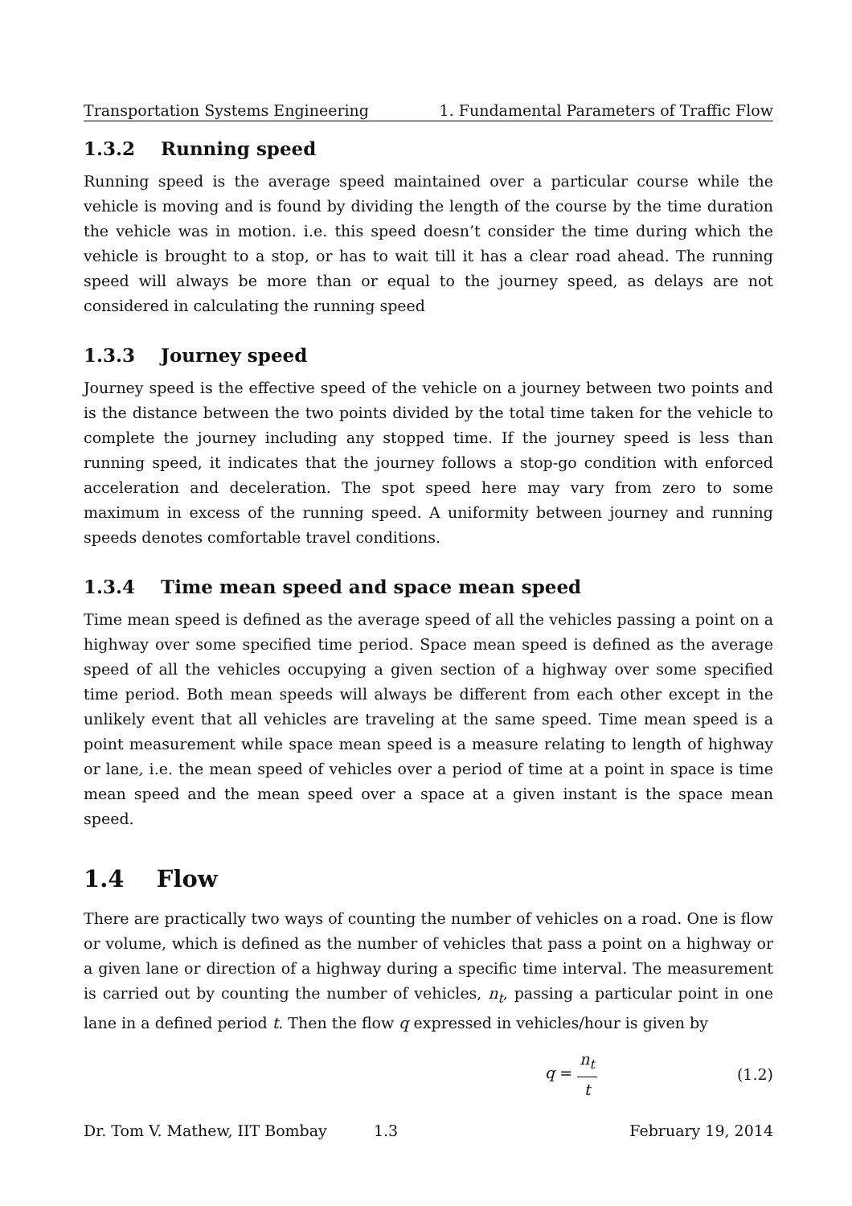Transportation Systems Engineering 1. Fundamental Parameters of Traffic Flow
1.3.2 Running speed
Running speed is the average speed maintained over a particular course while the vehicle is moving and is found by dividing the length of the course by the time duration the vehicle was in motion. i.e. this speed doesn’t consider the time during which the vehicle is brought to a stop, or has to wait till it has a clear road ahead. The running speed will always be more than or equal to the journey speed, as delays are not considered in calculating the running speed
1.3.3 Journey speed
Journey speed is the effective speed of the vehicle on a journey between two points and is the distance between the two points divided by the total time taken for the vehicle to complete the journey including any stopped time. If the journey speed is less than running speed, it indicates that the journey follows a stop-go condition with enforced acceleration and deceleration. The spot speed here may vary from zero to some maximum in excess of the running speed. A uniformity between journey and running speeds denotes comfortable travel conditions.
1.3.4 Time mean speed and space mean speed
Time mean speed is defined as the average speed of all the vehicles passing a point on a highway over some specified time period. Space mean speed is defined as the average speed of all the vehicles occupying a given section of a highway over some specified time period. Both mean speeds will always be different from each other except in the unlikely event that all vehicles are traveling at the same speed. Time mean speed is a point measurement while space mean speed is a measure relating to length of highway or lane, i.e. the mean speed of vehicles over a period of time at a point in space is time mean speed and the mean speed over a space at a given instant is the space mean speed.
1.4 Flow
There are practically two ways of counting the number of vehicles on a road. One is flow or volume, which is defined as the number of vehicles that pass a point on a highway or a given lane or direction of a highway during a specific time interval. The measurement is carried out by counting the number of vehicles, n<sub>t</sub>, passing a particular point in one lane in a defined period t. Then the flow q expressed in vehicles/hour is given by
q = n<sub>t</sub> t (1.2)
Dr. Tom V. Mathew, IIT Bombay 1.3 February 19, 2014